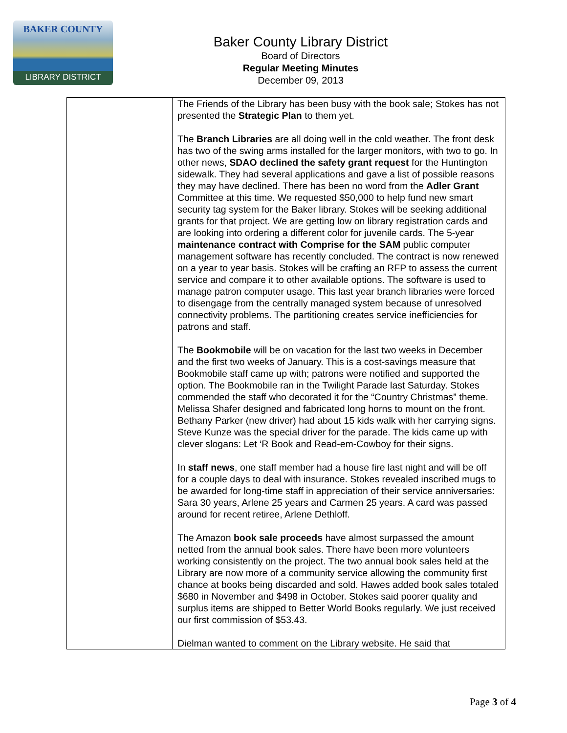BAKER COUNTY
LIBRARY DISTRICT
Baker County Library District
Board of Directors
Regular Meeting Minutes
December 09, 2013
| | The Friends of the Library has been busy with the book sale; Stokes has not presented the Strategic Plan to them yet. The Branch Libraries are all doing well in the cold weather. The front desk has two of the swing arms installed for the larger monitors, with two to go. In other news, SDAO declined the safety grant request for the Huntington sidewalk. They had several applications and gave a list of possible reasons they may have declined. There has been no word from the Adler Grant Committee at this time. We requested $50,000 to help fund new smart security tag system for the Baker library. Stokes will be seeking additional grants for that project. We are getting low on library registration cards and are looking into ordering a different color for juvenile cards. The 5-year maintenance contract with Comprise for the SAM public computer management software has recently concluded. The contract is now renewed on a year to year basis. Stokes will be crafting an RFP to assess the current service and compare it to other available options. The software is used to manage patron computer usage. This last year branch libraries were forced to disengage from the centrally managed system because of unresolved connectivity problems. The partitioning creates service inefficiencies for patrons and staff. The Bookmobile will be on vacation for the last two weeks in December and the first two weeks of January. This is a cost-savings measure that Bookmobile staff came up with; patrons were notified and supported the option. The Bookmobile ran in the Twilight Parade last Saturday. Stokes commended the staff who decorated it for the “Country Christmas” theme. Melissa Shafer designed and fabricated long horns to mount on the front. Bethany Parker (new driver) had about 15 kids walk with her carrying signs. Steve Kunze was the special driver for the parade. The kids came up with clever slogans: Let ‘R Book and Read-em-Cowboy for their signs. In staff news , one staff member had a house fire last night and will be off for a couple days to deal with insurance. Stokes revealed inscribed mugs to be awarded for long-time staff in appreciation of their service anniversaries: Sara 30 years, Arlene 25 years and Carmen 25 years. A card was passed around for recent retiree, Arlene Dethloff. The Amazon book sale proceeds have almost surpassed the amount netted from the annual book sales. There have been more volunteers working consistently on the project. The two annual book sales held at the Library are now more of a community service allowing the community first chance at books being discarded and sold. Hawes added book sales totaled $680 in November and $498 in October. Stokes said poorer quality and surplus items are shipped to Better World Books regularly. We just received our first commission of $53.43. Dielman wanted to comment on the Library website. He said that |
Page 3 of 4